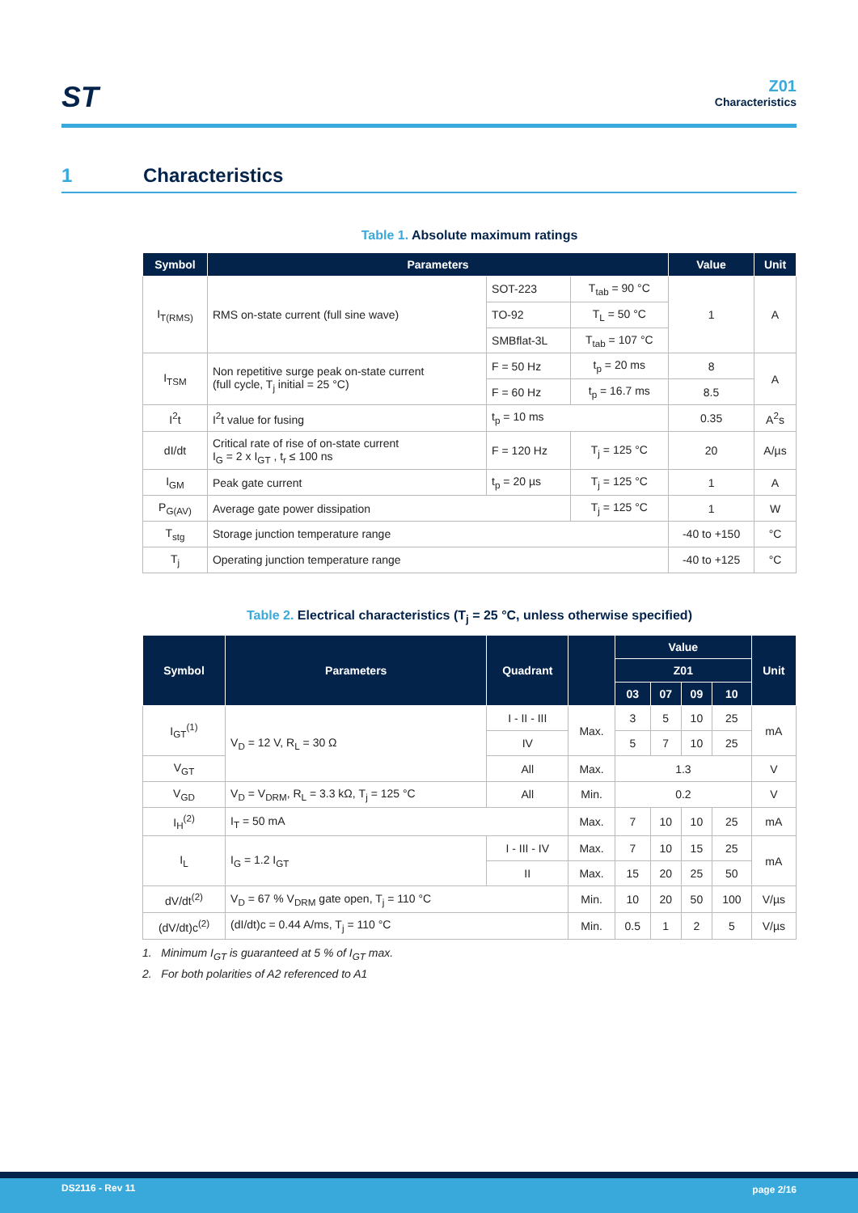ST
Z01
Characteristics
1 Characteristics
Table 1. Absolute maximum ratings
| Symbol | Parameters | | | Value | Unit |
| --- | --- | --- | --- | --- | --- |
| I<sub>T(RMS)</sub> | RMS on-state current (full sine wave) | SOT-223 | T<sub>tab</sub> = 90 °C | 1 | A |
| | | TO-92 | T<sub>L</sub> = 50 °C | | |
| | | SMBflat-3L | T<sub>tab</sub> = 107 °C | | |
| I<sub>TSM</sub> | Non repetitive surge peak on-state current (full cycle, T<sub>j</sub> initial = 25 °C) | F = 50 Hz | t<sub>p</sub> = 20 ms | 8 | A |
| | | F = 60 Hz | t<sub>p</sub> = 16.7 ms | 8.5 | |
| I<sup>2</sup>t | I<sup>2</sup>t value for fusing | t<sub>p</sub> = 10 ms | | 0.35 | A<sup>2</sup>s |
| dI/dt | Critical rate of rise of on-state current I<sub>G</sub> = 2 x I<sub>GT</sub> , t<sub>r</sub> ≤ 100 ns | F = 120 Hz | T<sub>j</sub> = 125 °C | 20 | A/µs |
| I<sub>GM</sub> | Peak gate current | t<sub>p</sub> = 20 µs | T<sub>j</sub> = 125 °C | 1 | A |
| P<sub>G(AV)</sub> | Average gate power dissipation | | T<sub>j</sub> = 125 °C | 1 | W |
| T<sub>stg</sub> | Storage junction temperature range | | | -40 to +150 | °C |
| T<sub>j</sub> | Operating junction temperature range | | | -40 to +125 | °C |
Table 2. Electrical characteristics (T<sub>j</sub> = 25 °C, unless otherwise specified)
| Symbol | Parameters | Quadrant | | Value | | | | Unit |
| --- | --- | --- | --- | --- | --- | --- | --- | --- |
| | | | | Z01 | | | | |
| | | | | 03 | 07 | 09 | 10 | |
| I<sub>GT</sub><sup>(1)</sup> | V<sub>D</sub> = 12 V, R<sub>L</sub> = 30 Ω | I - II - III | Max. | 3 | 5 | 10 | 25 | mA |
| | | IV | | 5 | 7 | 10 | 25 | |
| V<sub>GT</sub> | | All | Max. | 1.3 | | | | V |
| V<sub>GD</sub> | V<sub>D</sub> = V<sub>DRM</sub>, R<sub>L</sub> = 3.3 kΩ, T<sub>j</sub> = 125 °C | All | Min. | 0.2 | | | | V |
| I<sub>H</sub><sup>(2)</sup> | I<sub>T</sub> = 50 mA | | Max. | 7 | 10 | 10 | 25 | mA |
| I<sub>L</sub> | I<sub>G</sub> = 1.2 I<sub>GT</sub> | I - III - IV | Max. | 7 | 10 | 15 | 25 | mA |
| | | II | Max. | 15 | 20 | 25 | 50 | |
| dV/dt<sup>(2)</sup> | V<sub>D</sub> = 67 % V<sub>DRM</sub> gate open, T<sub>j</sub> = 110 °C | | Min. | 10 | 20 | 50 | 100 | V/µs |
| (dV/dt)c<sup>(2)</sup> | (dI/dt)c = 0.44 A/ms, T<sub>j</sub> = 110 °C | | Min. | 0.5 | 1 | 2 | 5 | V/µs |
1. Minimum I<sub>GT</sub> is guaranteed at 5 % of I<sub>GT</sub> max.
2. For both polarities of A2 referenced to A1
DS2116 - Rev 11 page 2/16